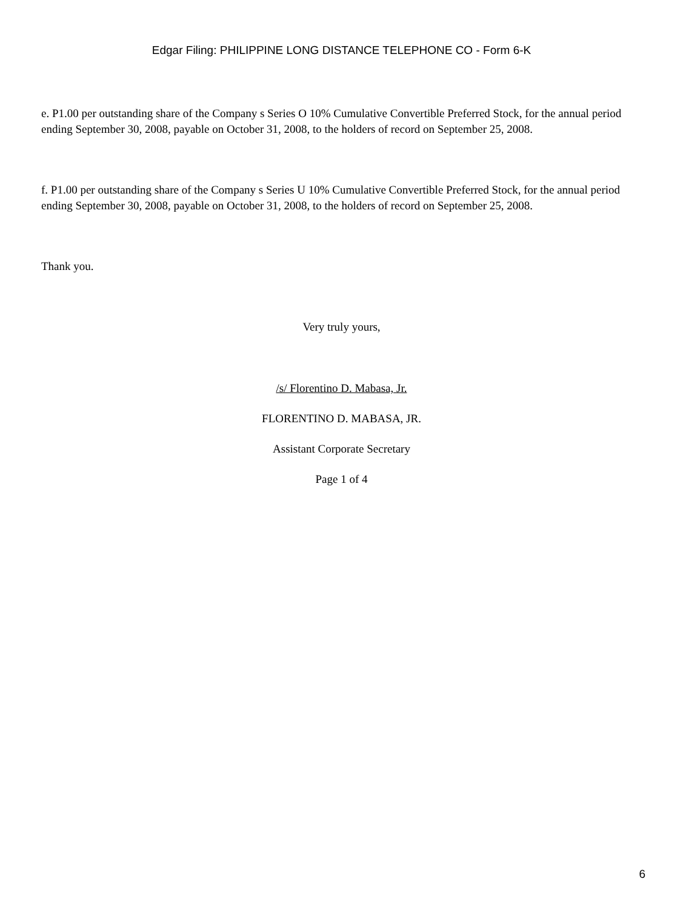Edgar Filing: PHILIPPINE LONG DISTANCE TELEPHONE CO - Form 6-K
e. P1.00 per outstanding share of the Company s Series O 10% Cumulative Convertible Preferred Stock, for the annual period ending September 30, 2008, payable on October 31, 2008, to the holders of record on September 25, 2008.
f. P1.00 per outstanding share of the Company s Series U 10% Cumulative Convertible Preferred Stock, for the annual period ending September 30, 2008, payable on October 31, 2008, to the holders of record on September 25, 2008.
Thank you.
Very truly yours,
/s/ Florentino D. Mabasa, Jr.
FLORENTINO D. MABASA, JR.
Assistant Corporate Secretary
Page 1 of 4
6